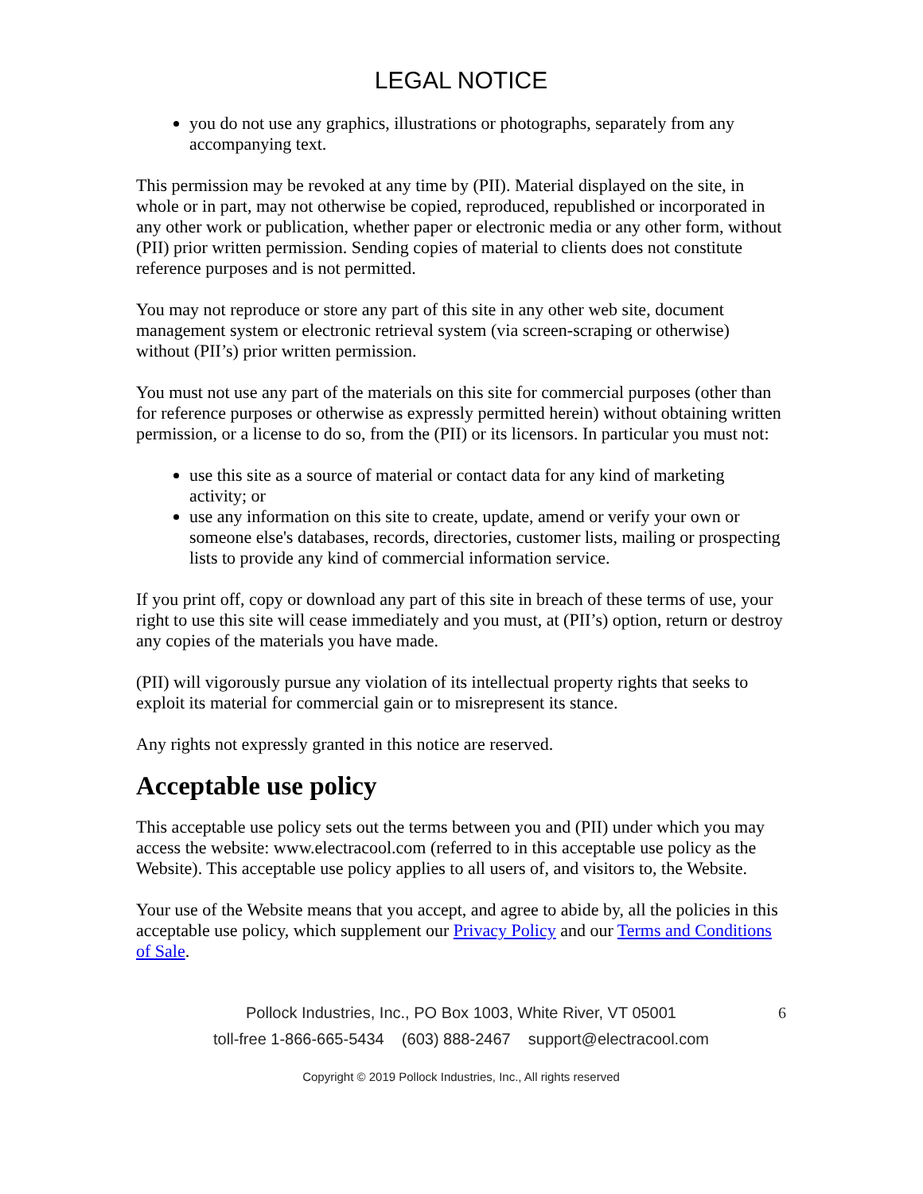LEGAL NOTICE
you do not use any graphics, illustrations or photographs, separately from any accompanying text.
This permission may be revoked at any time by (PII). Material displayed on the site, in whole or in part, may not otherwise be copied, reproduced, republished or incorporated in any other work or publication, whether paper or electronic media or any other form, without (PII) prior written permission. Sending copies of material to clients does not constitute reference purposes and is not permitted.
You may not reproduce or store any part of this site in any other web site, document management system or electronic retrieval system (via screen-scraping or otherwise) without (PII’s) prior written permission.
You must not use any part of the materials on this site for commercial purposes (other than for reference purposes or otherwise as expressly permitted herein) without obtaining written permission, or a license to do so, from the (PII) or its licensors. In particular you must not:
use this site as a source of material or contact data for any kind of marketing activity; or
use any information on this site to create, update, amend or verify your own or someone else's databases, records, directories, customer lists, mailing or prospecting lists to provide any kind of commercial information service.
If you print off, copy or download any part of this site in breach of these terms of use, your right to use this site will cease immediately and you must, at (PII’s) option, return or destroy any copies of the materials you have made.
(PII) will vigorously pursue any violation of its intellectual property rights that seeks to exploit its material for commercial gain or to misrepresent its stance.
Any rights not expressly granted in this notice are reserved.
Acceptable use policy
This acceptable use policy sets out the terms between you and (PII) under which you may access the website: www.electracool.com (referred to in this acceptable use policy as the Website). This acceptable use policy applies to all users of, and visitors to, the Website.
Your use of the Website means that you accept, and agree to abide by, all the policies in this acceptable use policy, which supplement our Privacy Policy and our Terms and Conditions of Sale.
Pollock Industries, Inc., PO Box 1003, White River, VT 05001 6
toll-free 1-866-665-5434 (603) 888-2467 support@electracool.com
Copyright © 2019 Pollock Industries, Inc., All rights reserved